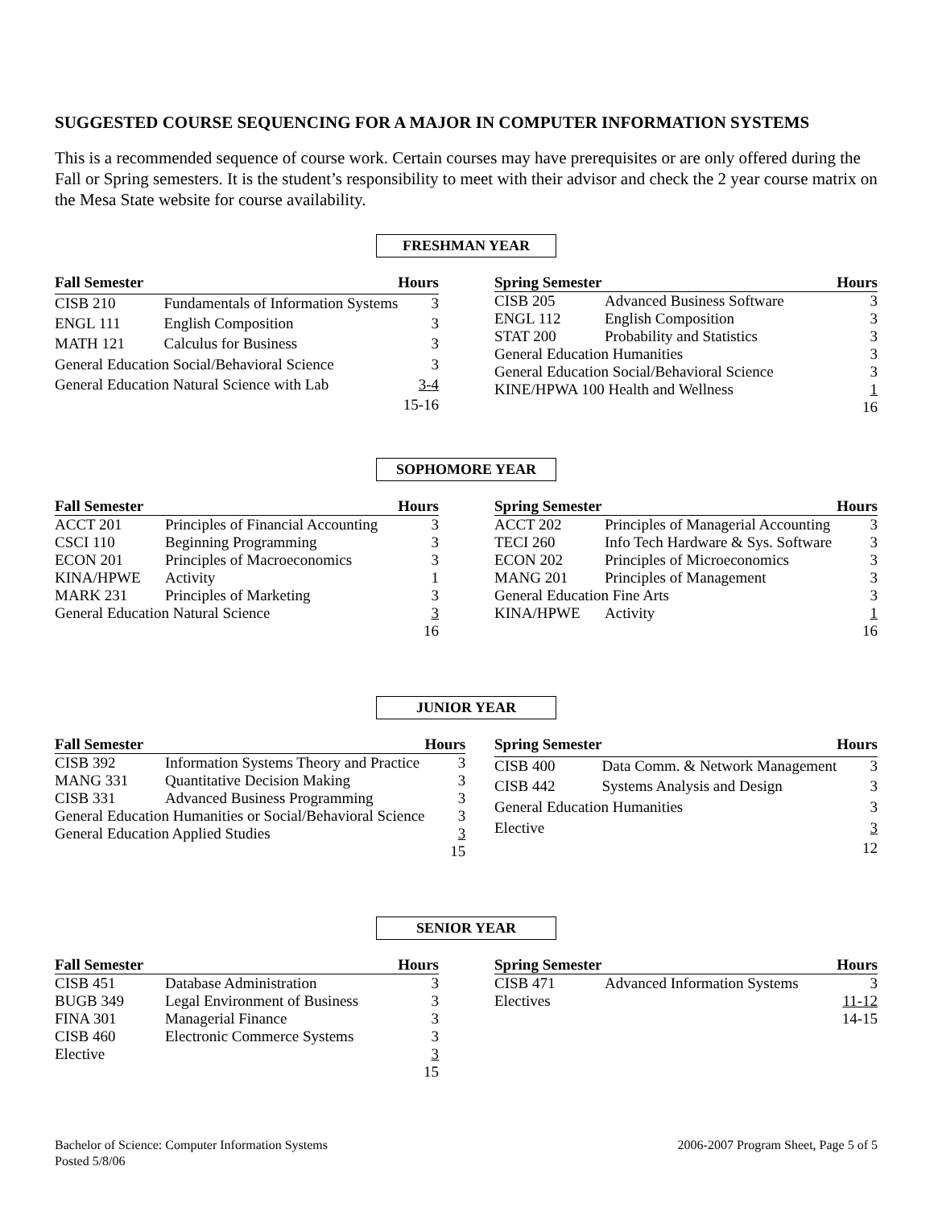SUGGESTED COURSE SEQUENCING FOR A MAJOR IN COMPUTER INFORMATION SYSTEMS
This is a recommended sequence of course work. Certain courses may have prerequisites or are only offered during the Fall or Spring semesters. It is the student’s responsibility to meet with their advisor and check the 2 year course matrix on the Mesa State website for course availability.
FRESHMAN YEAR
| Fall Semester | | Hours |
| --- | --- | --- |
| CISB 210 | Fundamentals of Information Systems | 3 |
| ENGL 111 | English Composition | 3 |
| MATH 121 | Calculus for Business | 3 |
| General Education Social/Behavioral Science | | 3 |
| General Education Natural Science with Lab | | 3-4 |
| | | 15-16 |
| Spring Semester | | Hours |
| --- | --- | --- |
| CISB 205 | Advanced Business Software | 3 |
| ENGL 112 | English Composition | 3 |
| STAT 200 | Probability and Statistics | 3 |
| General Education Humanities | | 3 |
| General Education Social/Behavioral Science | | 3 |
| KINE/HPWA 100 Health and Wellness | | 1 |
| | | 16 |
SOPHOMORE YEAR
| Fall Semester | | Hours |
| --- | --- | --- |
| ACCT 201 | Principles of Financial Accounting | 3 |
| CSCI 110 | Beginning Programming | 3 |
| ECON 201 | Principles of Macroeconomics | 3 |
| KINA/HPWE | Activity | 1 |
| MARK 231 | Principles of Marketing | 3 |
| General Education Natural Science | | 3 |
| | | 16 |
| Spring Semester | | Hours |
| --- | --- | --- |
| ACCT 202 | Principles of Managerial Accounting | 3 |
| TECI 260 | Info Tech Hardware & Sys. Software | 3 |
| ECON 202 | Principles of Microeconomics | 3 |
| MANG 201 | Principles of Management | 3 |
| General Education Fine Arts | | 3 |
| KINA/HPWE | Activity | 1 |
| | | 16 |
JUNIOR YEAR
| Fall Semester | | Hours |
| --- | --- | --- |
| CISB 392 | Information Systems Theory and Practice | 3 |
| MANG 331 | Quantitative Decision Making | 3 |
| CISB 331 | Advanced Business Programming | 3 |
| General Education Humanities or Social/Behavioral Science | | 3 |
| General Education Applied Studies | | 3 |
| | | 15 |
| Spring Semester | | Hours |
| --- | --- | --- |
| CISB 400 | Data Comm. & Network Management | 3 |
| CISB 442 | Systems Analysis and Design | 3 |
| General Education Humanities | | 3 |
| Elective | | 3 |
| | | 12 |
SENIOR YEAR
| Fall Semester | | Hours |
| --- | --- | --- |
| CISB 451 | Database Administration | 3 |
| BUGB 349 | Legal Environment of Business | 3 |
| FINA 301 | Managerial Finance | 3 |
| CISB 460 | Electronic Commerce Systems | 3 |
| Elective | | 3 |
| | | 15 |
| Spring Semester | | Hours |
| --- | --- | --- |
| CISB 471 | Advanced Information Systems | 3 |
| Electives | | 11-12 |
| | | 14-15 |
Bachelor of Science: Computer Information Systems
Posted 5/8/06
2006-2007 Program Sheet, Page 5 of 5